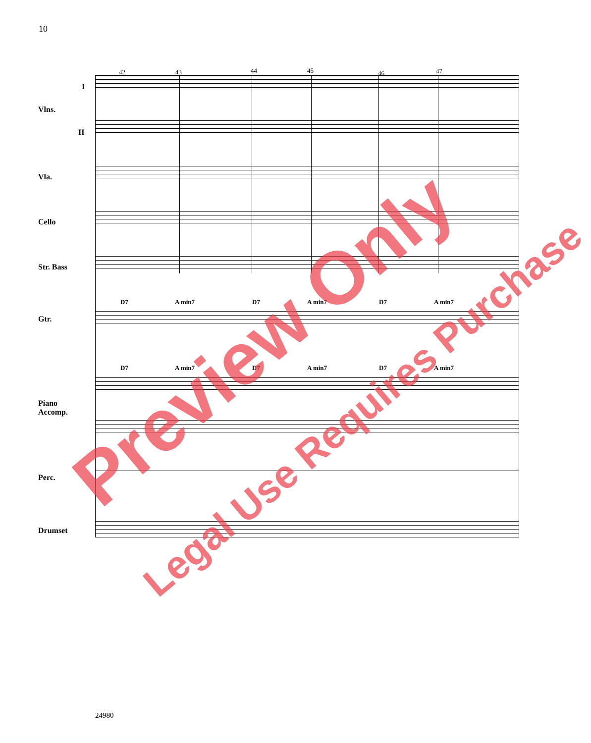10
42 43 44 45 46 47
I
Vlns.
II
Vla.
Cello
Str. Bass
Gtr.
Piano
Accomp.
Perc.
Drumset
D7 A min7 D7 A min7 D7 A min7
D7 A min7 D7 A min7 D7 A min7
Preview Only
Legal Use Requires Purchase
24980